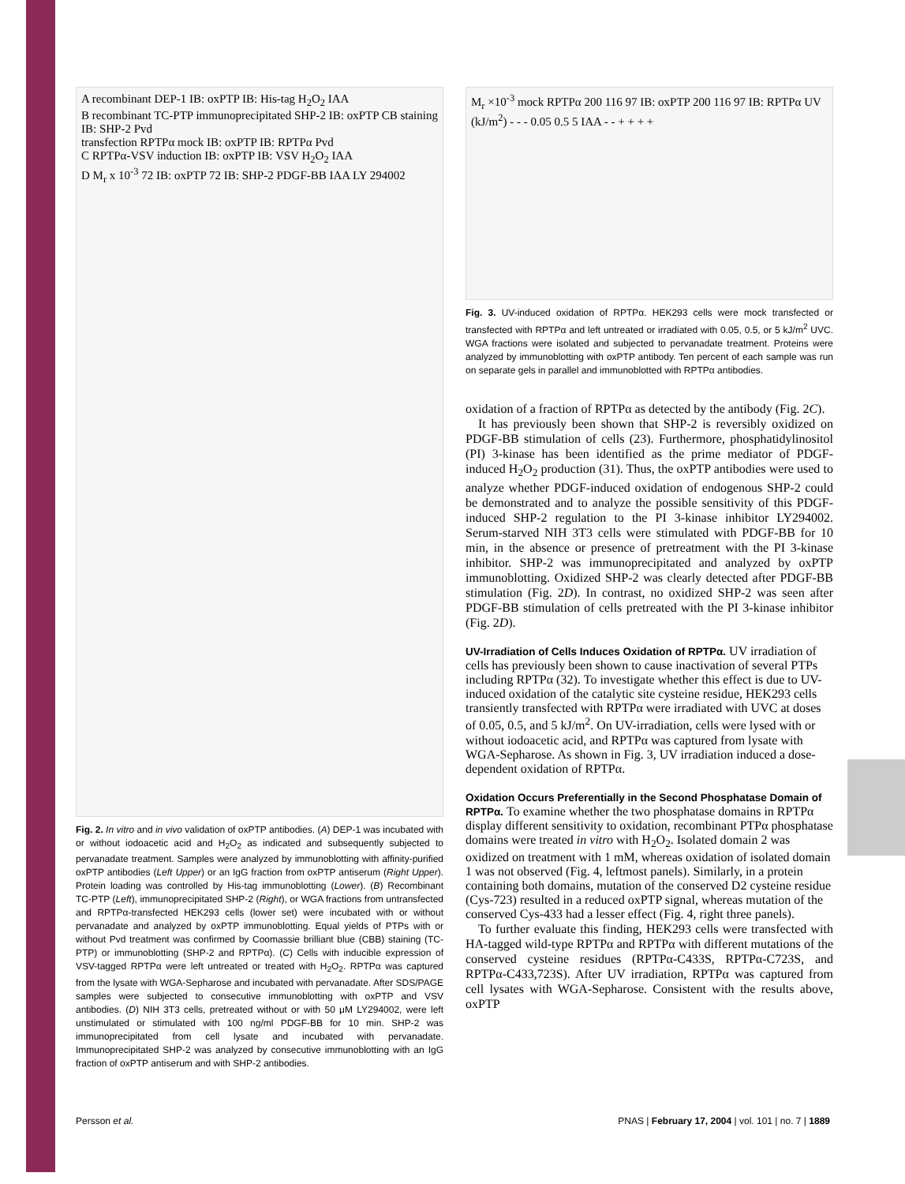A recombinant DEP-1 IB: oxPTP IB: His-tag H<sub>2</sub>O<sub>2</sub> IAA
B recombinant TC-PTP immunoprecipitated SHP-2 IB: oxPTP CB staining IB: SHP-2 Pvd
transfection RPTPα mock IB: oxPTP IB: RPTPα Pvd
C RPTPα-VSV induction IB: oxPTP IB: VSV H<sub>2</sub>O<sub>2</sub> IAA
D M<sub>r</sub> x 10<sup>-3</sup> 72 IB: oxPTP 72 IB: SHP-2 PDGF-BB IAA LY 294002
Fig. 2. In vitro and in vivo validation of oxPTP antibodies. (A) DEP-1 was incubated with or without iodoacetic acid and H<sub>2</sub>O<sub>2</sub> as indicated and subsequently subjected to pervanadate treatment. Samples were analyzed by immunoblotting with affinity-purified oxPTP antibodies (Left Upper) or an IgG fraction from oxPTP antiserum (Right Upper). Protein loading was controlled by His-tag immunoblotting (Lower). (B) Recombinant TC-PTP (Left), immunoprecipitated SHP-2 (Right), or WGA fractions from untransfected and RPTPα-transfected HEK293 cells (lower set) were incubated with or without pervanadate and analyzed by oxPTP immunoblotting. Equal yields of PTPs with or without Pvd treatment was confirmed by Coomassie brilliant blue (CBB) staining (TC-PTP) or immunoblotting (SHP-2 and RPTPα). (C) Cells with inducible expression of VSV-tagged RPTPα were left untreated or treated with H<sub>2</sub>O<sub>2</sub>. RPTPα was captured from the lysate with WGA-Sepharose and incubated with pervanadate. After SDS/PAGE samples were subjected to consecutive immunoblotting with oxPTP and VSV antibodies. (D) NIH 3T3 cells, pretreated without or with 50 μM LY294002, were left unstimulated or stimulated with 100 ng/ml PDGF-BB for 10 min. SHP-2 was immunoprecipitated from cell lysate and incubated with pervanadate. Immunoprecipitated SHP-2 was analyzed by consecutive immunoblotting with an IgG fraction of oxPTP antiserum and with SHP-2 antibodies.
M<sub>r</sub> ×10<sup>-3</sup> mock RPTPα 200 116 97 IB: oxPTP 200 116 97 IB: RPTPα UV (kJ/m<sup>2</sup>) - - - 0.05 0.5 5 IAA - - + + + +
Fig. 3. UV-induced oxidation of RPTPα. HEK293 cells were mock transfected or transfected with RPTPα and left untreated or irradiated with 0.05, 0.5, or 5 kJ/m<sup>2</sup> UVC. WGA fractions were isolated and subjected to pervanadate treatment. Proteins were analyzed by immunoblotting with oxPTP antibody. Ten percent of each sample was run on separate gels in parallel and immunoblotted with RPTPα antibodies.
oxidation of a fraction of RPTPα as detected by the antibody (Fig. 2C).
It has previously been shown that SHP-2 is reversibly oxidized on PDGF-BB stimulation of cells (23). Furthermore, phosphatidylinositol (PI) 3-kinase has been identified as the prime mediator of PDGF-induced H<sub>2</sub>O<sub>2</sub> production (31). Thus, the oxPTP antibodies were used to analyze whether PDGF-induced oxidation of endogenous SHP-2 could be demonstrated and to analyze the possible sensitivity of this PDGF-induced SHP-2 regulation to the PI 3-kinase inhibitor LY294002. Serum-starved NIH 3T3 cells were stimulated with PDGF-BB for 10 min, in the absence or presence of pretreatment with the PI 3-kinase inhibitor. SHP-2 was immunoprecipitated and analyzed by oxPTP immunoblotting. Oxidized SHP-2 was clearly detected after PDGF-BB stimulation (Fig. 2D). In contrast, no oxidized SHP-2 was seen after PDGF-BB stimulation of cells pretreated with the PI 3-kinase inhibitor (Fig. 2D).
UV-Irradiation of Cells Induces Oxidation of RPTPα.
UV irradiation of cells has previously been shown to cause inactivation of several PTPs including RPTPα (32). To investigate whether this effect is due to UV-induced oxidation of the catalytic site cysteine residue, HEK293 cells transiently transfected with RPTPα were irradiated with UVC at doses of 0.05, 0.5, and 5 kJ/m<sup>2</sup>. On UV-irradiation, cells were lysed with or without iodoacetic acid, and RPTPα was captured from lysate with WGA-Sepharose. As shown in Fig. 3, UV irradiation induced a dose-dependent oxidation of RPTPα.
Oxidation Occurs Preferentially in the Second Phosphatase Domain of RPTPα.
To examine whether the two phosphatase domains in RPTPα display different sensitivity to oxidation, recombinant PTPα phosphatase domains were treated in vitro with H<sub>2</sub>O<sub>2</sub>. Isolated domain 2 was oxidized on treatment with 1 mM, whereas oxidation of isolated domain 1 was not observed (Fig. 4, leftmost panels). Similarly, in a protein containing both domains, mutation of the conserved D2 cysteine residue (Cys-723) resulted in a reduced oxPTP signal, whereas mutation of the conserved Cys-433 had a lesser effect (Fig. 4, right three panels).
To further evaluate this finding, HEK293 cells were transfected with HA-tagged wild-type RPTPα and RPTPα with different mutations of the conserved cysteine residues (RPTPα-C433S, RPTPα-C723S, and RPTPα-C433,723S). After UV irradiation, RPTPα was captured from cell lysates with WGA-Sepharose. Consistent with the results above, oxPTP
Persson et al. PNAS | February 17, 2004 | vol. 101 | no. 7 | 1889